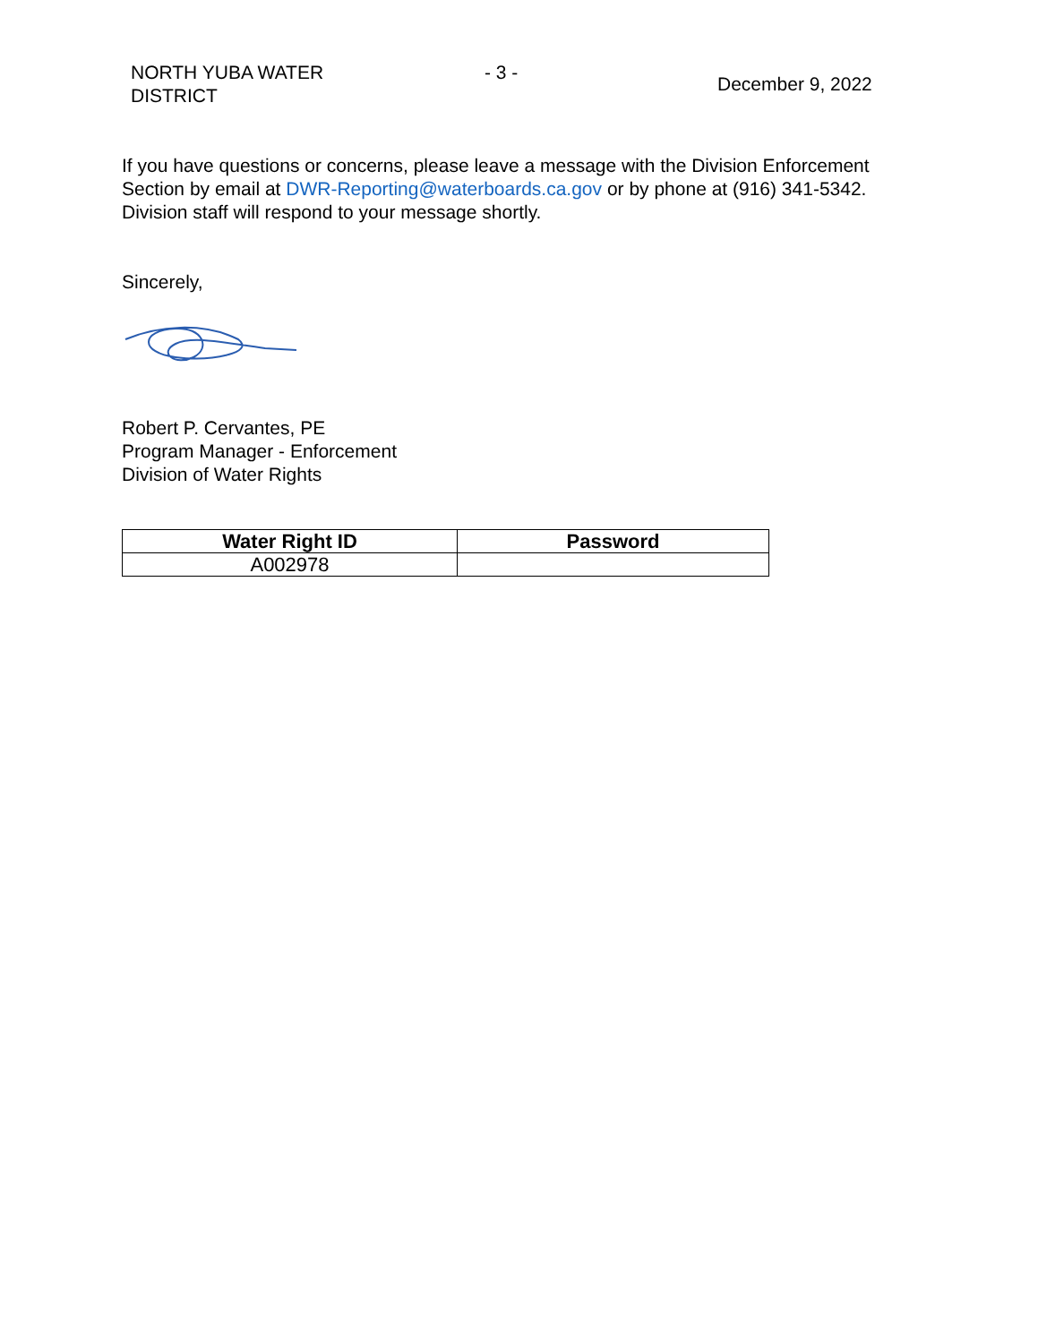NORTH YUBA WATER
DISTRICT
- 3 -
December 9, 2022
If you have questions or concerns, please leave a message with the Division Enforcement Section by email at DWR-Reporting@waterboards.ca.gov or by phone at (916) 341-5342. Division staff will respond to your message shortly.
Sincerely,
Robert P. Cervantes, PE
Program Manager - Enforcement
Division of Water Rights
| Water Right ID | Password |
| --- | --- |
| A002978 | |